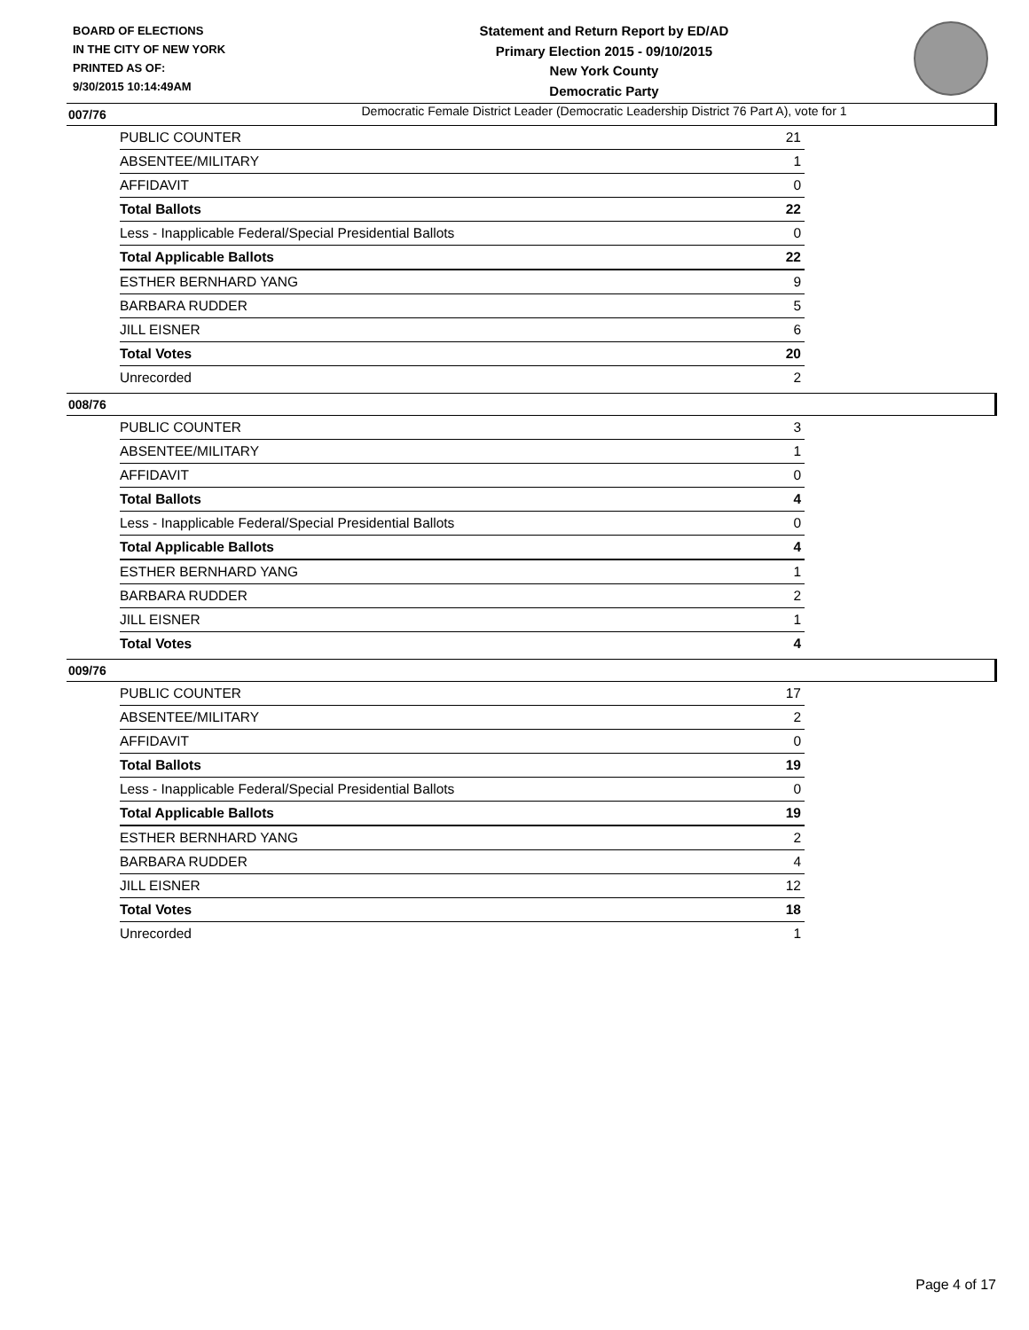BOARD OF ELECTIONS
IN THE CITY OF NEW YORK
PRINTED AS OF:
9/30/2015 10:14:49AM
Statement and Return Report by ED/AD
Primary Election 2015 - 09/10/2015
New York County
Democratic Party
Democratic Female District Leader (Democratic Leadership District 76 Part A), vote for 1
007/76
| PUBLIC COUNTER | 21 |
| ABSENTEE/MILITARY | 1 |
| AFFIDAVIT | 0 |
| Total Ballots | 22 |
| Less - Inapplicable Federal/Special Presidential Ballots | 0 |
| Total Applicable Ballots | 22 |
| ESTHER BERNHARD YANG | 9 |
| BARBARA RUDDER | 5 |
| JILL EISNER | 6 |
| Total Votes | 20 |
| Unrecorded | 2 |
008/76
| PUBLIC COUNTER | 3 |
| ABSENTEE/MILITARY | 1 |
| AFFIDAVIT | 0 |
| Total Ballots | 4 |
| Less - Inapplicable Federal/Special Presidential Ballots | 0 |
| Total Applicable Ballots | 4 |
| ESTHER BERNHARD YANG | 1 |
| BARBARA RUDDER | 2 |
| JILL EISNER | 1 |
| Total Votes | 4 |
009/76
| PUBLIC COUNTER | 17 |
| ABSENTEE/MILITARY | 2 |
| AFFIDAVIT | 0 |
| Total Ballots | 19 |
| Less - Inapplicable Federal/Special Presidential Ballots | 0 |
| Total Applicable Ballots | 19 |
| ESTHER BERNHARD YANG | 2 |
| BARBARA RUDDER | 4 |
| JILL EISNER | 12 |
| Total Votes | 18 |
| Unrecorded | 1 |
Page 4 of 17